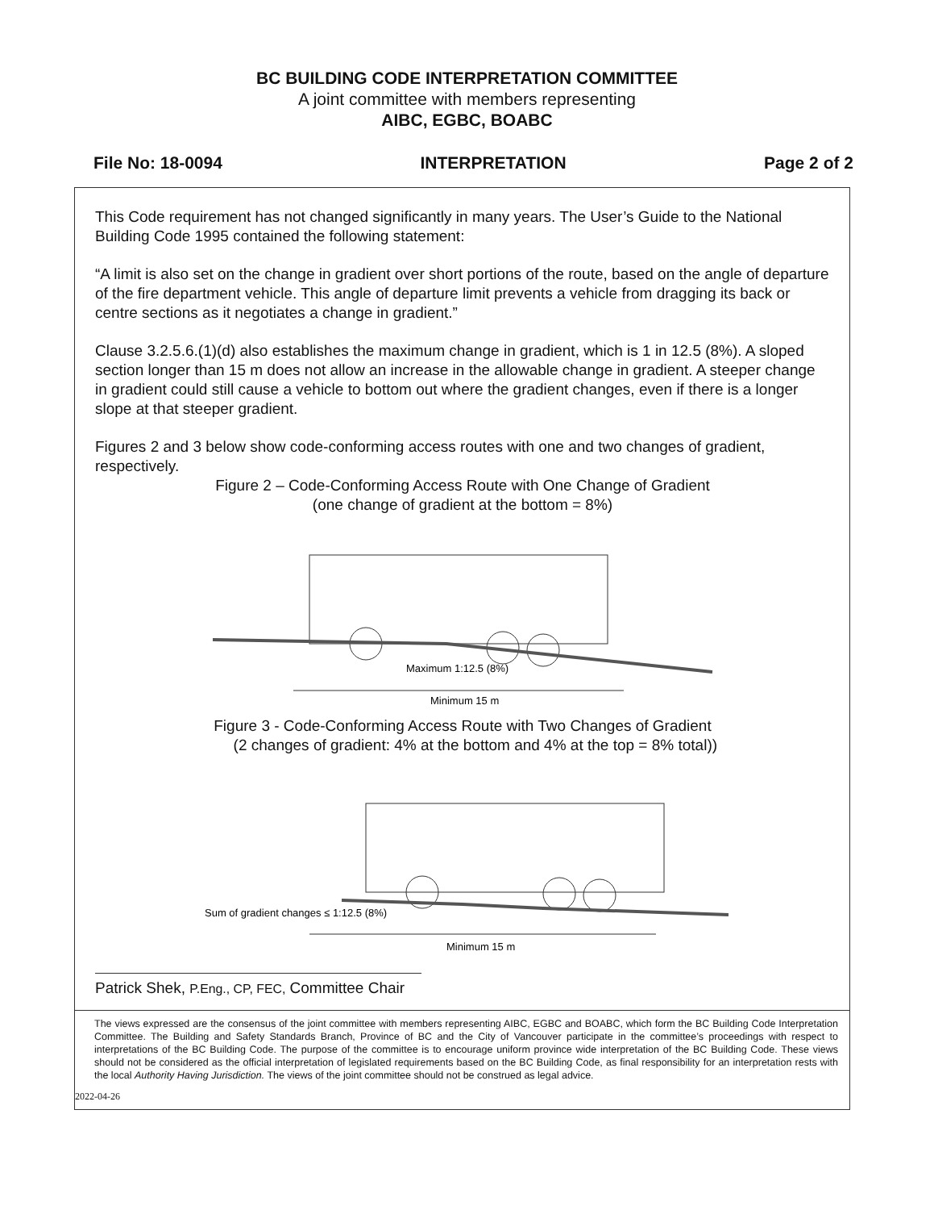BC BUILDING CODE INTERPRETATION COMMITTEE
A joint committee with members representing
AIBC, EGBC, BOABC
File No: 18-0094 INTERPRETATION Page 2 of 2
This Code requirement has not changed significantly in many years. The User’s Guide to the National Building Code 1995 contained the following statement:
“A limit is also set on the change in gradient over short portions of the route, based on the angle of departure of the fire department vehicle. This angle of departure limit prevents a vehicle from dragging its back or centre sections as it negotiates a change in gradient.”
Clause 3.2.5.6.(1)(d) also establishes the maximum change in gradient, which is 1 in 12.5 (8%). A sloped section longer than 15 m does not allow an increase in the allowable change in gradient. A steeper change in gradient could still cause a vehicle to bottom out where the gradient changes, even if there is a longer slope at that steeper gradient.
Figures 2 and 3 below show code-conforming access routes with one and two changes of gradient, respectively.
Figure 2 – Code-Conforming Access Route with One Change of Gradient
(one change of gradient at the bottom = 8%)
Maximum 1:12.5 (8%)
Minimum 15 m
Figure 3 - Code-Conforming Access Route with Two Changes of Gradient
(2 changes of gradient: 4% at the bottom and 4% at the top = 8% total))
Sum of gradient changes ≤ 1:12.5 (8%)
Minimum 15 m
Patrick Shek, P.Eng., CP, FEC, Committee Chair
The views expressed are the consensus of the joint committee with members representing AIBC, EGBC and BOABC, which form the BC Building Code Interpretation Committee. The Building and Safety Standards Branch, Province of BC and the City of Vancouver participate in the committee’s proceedings with respect to interpretations of the BC Building Code. The purpose of the committee is to encourage uniform province wide interpretation of the BC Building Code. These views should not be considered as the official interpretation of legislated requirements based on the BC Building Code, as final responsibility for an interpretation rests with the local Authority Having Jurisdiction. The views of the joint committee should not be construed as legal advice.
2022-04-26